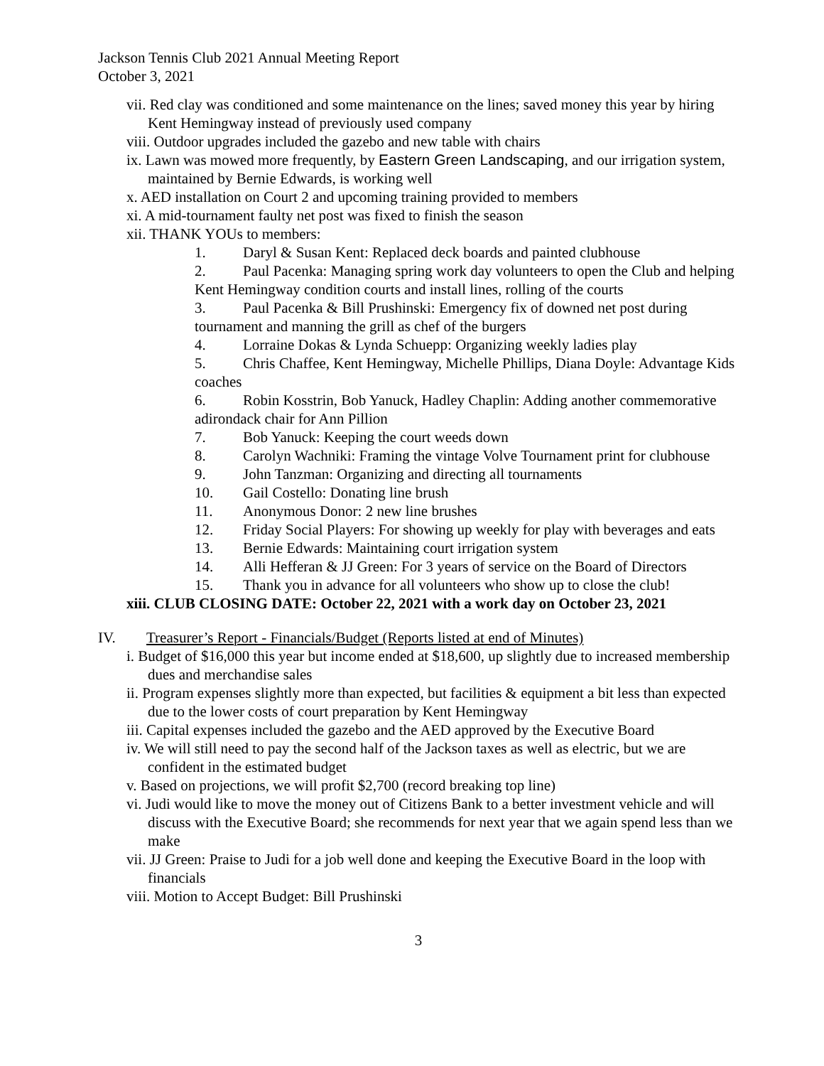Jackson Tennis Club 2021 Annual Meeting Report
October 3, 2021
vii. Red clay was conditioned and some maintenance on the lines; saved money this year by hiring Kent Hemingway instead of previously used company
viii. Outdoor upgrades included the gazebo and new table with chairs
ix. Lawn was mowed more frequently, by Eastern Green Landscaping, and our irrigation system, maintained by Bernie Edwards, is working well
x. AED installation on Court 2 and upcoming training provided to members
xi. A mid-tournament faulty net post was fixed to finish the season
xii. THANK YOUs to members:
1. Daryl & Susan Kent: Replaced deck boards and painted clubhouse
2. Paul Pacenka: Managing spring work day volunteers to open the Club and helping Kent Hemingway condition courts and install lines, rolling of the courts
3. Paul Pacenka & Bill Prushinski: Emergency fix of downed net post during tournament and manning the grill as chef of the burgers
4. Lorraine Dokas & Lynda Schuepp: Organizing weekly ladies play
5. Chris Chaffee, Kent Hemingway, Michelle Phillips, Diana Doyle: Advantage Kids coaches
6. Robin Kosstrin, Bob Yanuck, Hadley Chaplin: Adding another commemorative adirondack chair for Ann Pillion
7. Bob Yanuck: Keeping the court weeds down
8. Carolyn Wachniki: Framing the vintage Volve Tournament print for clubhouse
9. John Tanzman: Organizing and directing all tournaments
10. Gail Costello: Donating line brush
11. Anonymous Donor: 2 new line brushes
12. Friday Social Players: For showing up weekly for play with beverages and eats
13. Bernie Edwards: Maintaining court irrigation system
14. Alli Hefferan & JJ Green: For 3 years of service on the Board of Directors
15. Thank you in advance for all volunteers who show up to close the club!
xiii. CLUB CLOSING DATE: October 22, 2021 with a work day on October 23, 2021
IV. Treasurer’s Report - Financials/Budget (Reports listed at end of Minutes)
i. Budget of $16,000 this year but income ended at $18,600, up slightly due to increased membership dues and merchandise sales
ii. Program expenses slightly more than expected, but facilities & equipment a bit less than expected due to the lower costs of court preparation by Kent Hemingway
iii. Capital expenses included the gazebo and the AED approved by the Executive Board
iv. We will still need to pay the second half of the Jackson taxes as well as electric, but we are confident in the estimated budget
v. Based on projections, we will profit $2,700 (record breaking top line)
vi. Judi would like to move the money out of Citizens Bank to a better investment vehicle and will discuss with the Executive Board; she recommends for next year that we again spend less than we make
vii. JJ Green: Praise to Judi for a job well done and keeping the Executive Board in the loop with financials
viii. Motion to Accept Budget: Bill Prushinski
3